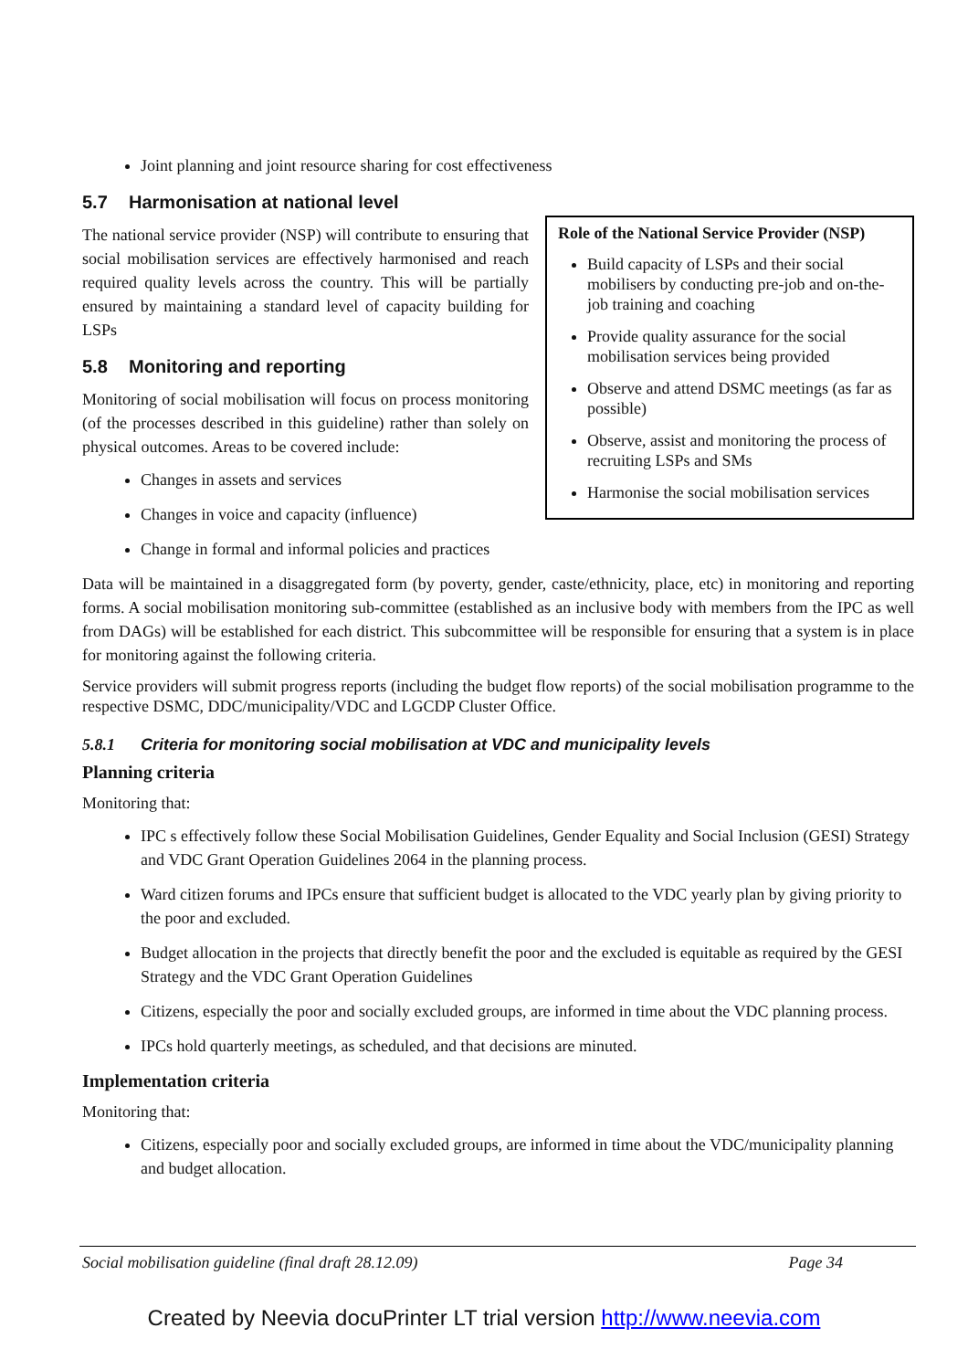Joint planning and joint resource sharing for cost effectiveness
Role of the National Service Provider (NSP)
Build capacity of LSPs and their social mobilisers by conducting pre-job and on-the-job training and coaching
Provide quality assurance for the social mobilisation services being provided
Observe and attend DSMC meetings (as far as possible)
Observe, assist and monitoring the process of recruiting LSPs and SMs
Harmonise the social mobilisation services
5.7 Harmonisation at national level
The national service provider (NSP) will contribute to ensuring that social mobilisation services are effectively harmonised and reach required quality levels across the country. This will be partially ensured by maintaining a standard level of capacity building for LSPs
5.8 Monitoring and reporting
Monitoring of social mobilisation will focus on process monitoring (of the processes described in this guideline) rather than solely on physical outcomes. Areas to be covered include:
Changes in assets and services
Changes in voice and capacity (influence)
Change in formal and informal policies and practices
Data will be maintained in a disaggregated form (by poverty, gender, caste/ethnicity, place, etc) in monitoring and reporting forms. A social mobilisation monitoring sub-committee (established as an inclusive body with members from the IPC as well from DAGs) will be established for each district. This subcommittee will be responsible for ensuring that a system is in place for monitoring against the following criteria.
Service providers will submit progress reports (including the budget flow reports) of the social mobilisation programme to the respective DSMC, DDC/municipality/VDC and LGCDP Cluster Office.
5.8.1 Criteria for monitoring social mobilisation at VDC and municipality levels
Planning criteria
Monitoring that:
IPC s effectively follow these Social Mobilisation Guidelines, Gender Equality and Social Inclusion (GESI) Strategy and VDC Grant Operation Guidelines 2064 in the planning process.
Ward citizen forums and IPCs ensure that sufficient budget is allocated to the VDC yearly plan by giving priority to the poor and excluded.
Budget allocation in the projects that directly benefit the poor and the excluded is equitable as required by the GESI Strategy and the VDC Grant Operation Guidelines
Citizens, especially the poor and socially excluded groups, are informed in time about the VDC planning process.
IPCs hold quarterly meetings, as scheduled, and that decisions are minuted.
Implementation criteria
Monitoring that:
Citizens, especially poor and socially excluded groups, are informed in time about the VDC/municipality planning and budget allocation.
Social mobilisation guideline (final draft 28.12.09) Page 34
Created by Neevia docuPrinter LT trial version http://www.neevia.com